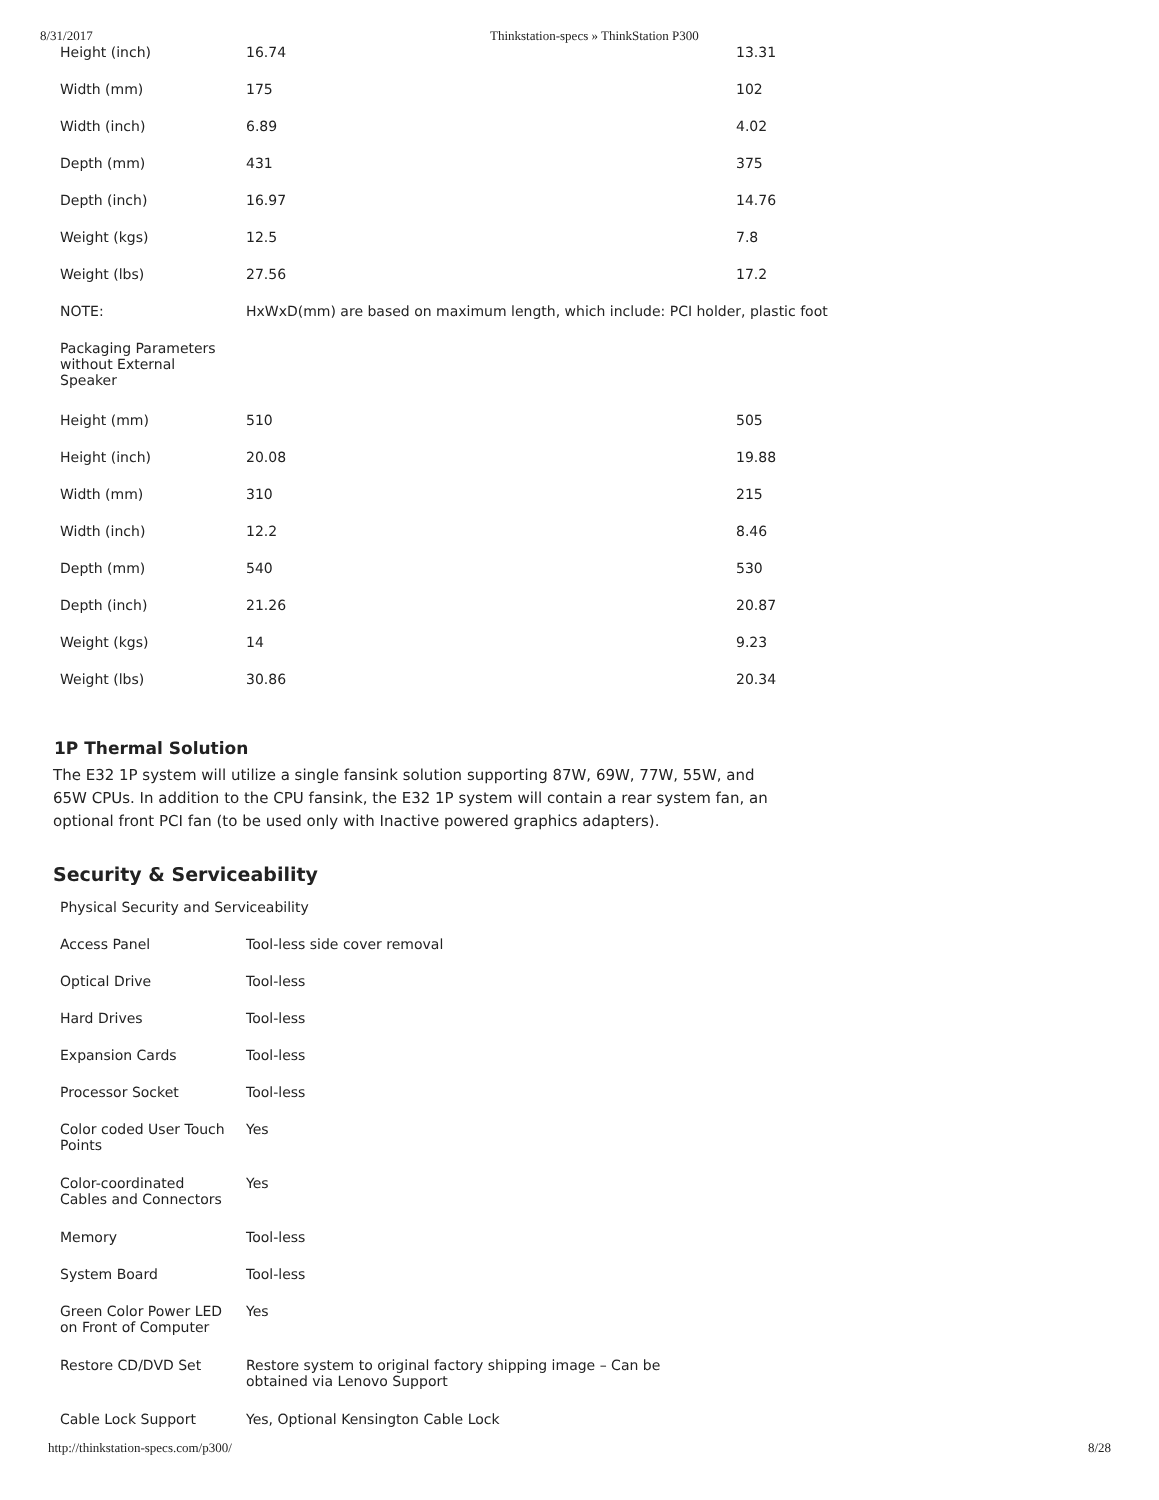8/31/2017 Thinkstation-specs » ThinkStation P300
| Height (inch) | 16.74 | 13.31 |
| Width (mm) | 175 | 102 |
| Width (inch) | 6.89 | 4.02 |
| Depth (mm) | 431 | 375 |
| Depth (inch) | 16.97 | 14.76 |
| Weight (kgs) | 12.5 | 7.8 |
| Weight (lbs) | 27.56 | 17.2 |
| NOTE: | HxWxD(mm) are based on maximum length, which include: PCI holder, plastic foot | |
| Packaging Parameters without External Speaker | | |
| Height (mm) | 510 | 505 |
| Height (inch) | 20.08 | 19.88 |
| Width (mm) | 310 | 215 |
| Width (inch) | 12.2 | 8.46 |
| Depth (mm) | 540 | 530 |
| Depth (inch) | 21.26 | 20.87 |
| Weight (kgs) | 14 | 9.23 |
| Weight (lbs) | 30.86 | 20.34 |
1P Thermal Solution
The E32 1P system will utilize a single fansink solution supporting 87W, 69W, 77W, 55W, and 65W CPUs. In addition to the CPU fansink, the E32 1P system will contain a rear system fan, an optional front PCI fan (to be used only with Inactive powered graphics adapters).
Security & Serviceability
| Physical Security and Serviceability | |
| Access Panel | Tool-less side cover removal |
| Optical Drive | Tool-less |
| Hard Drives | Tool-less |
| Expansion Cards | Tool-less |
| Processor Socket | Tool-less |
| Color coded User Touch Points | Yes |
| Color-coordinated Cables and Connectors | Yes |
| Memory | Tool-less |
| System Board | Tool-less |
| Green Color Power LED on Front of Computer | Yes |
| Restore CD/DVD Set | Restore system to original factory shipping image – Can be obtained via Lenovo Support |
| Cable Lock Support | Yes, Optional Kensington Cable Lock |
http://thinkstation-specs.com/p300/ 8/28